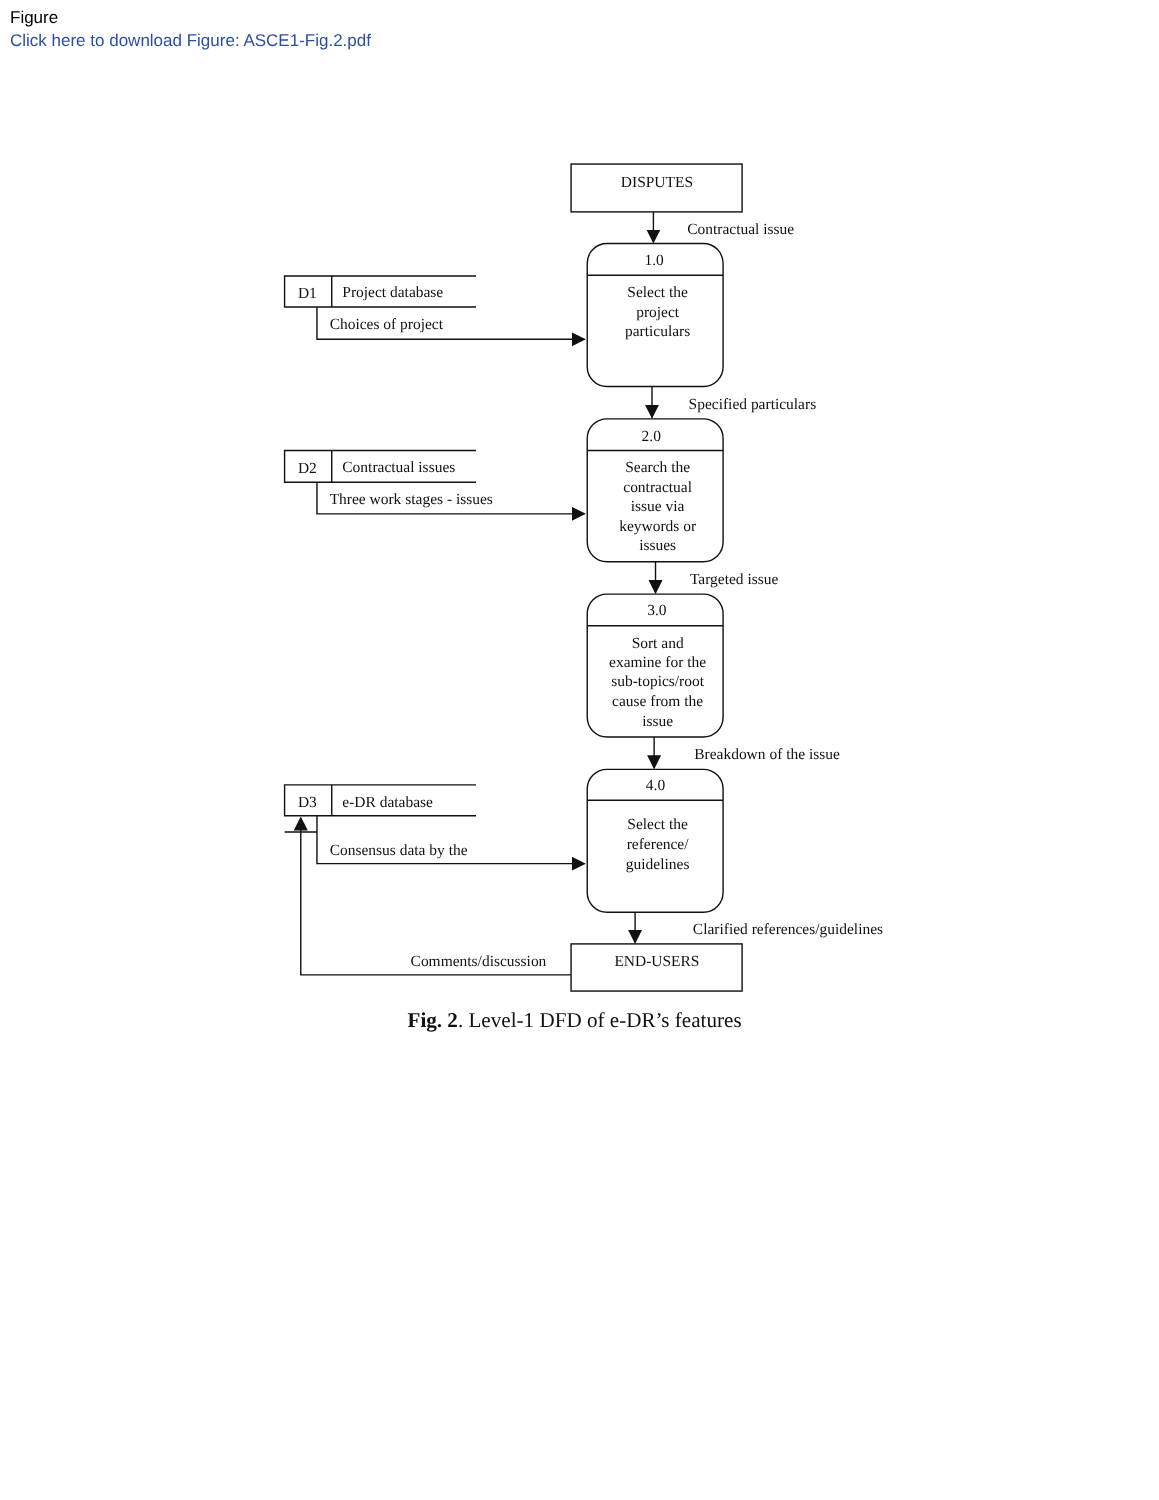Figure
Click here to download Figure: ASCE1-Fig.2.pdf
DISPUTES
Contractual issue
1.0
Select the
project
particulars
D1
Project database
Choices of project
Specified particulars
2.0
Search the
contractual
issue via
keywords or
issues
D2
Contractual issues
Three work stages - issues
Targeted issue
3.0
Sort and
examine for the
sub-topics/root
cause from the
issue
Breakdown of the issue
4.0
Select the
reference/
guidelines
D3
e-DR database
Consensus data by the
Clarified references/guidelines
Comments/discussion
END-USERS
Fig. 2. Level-1 DFD of e-DR’s features